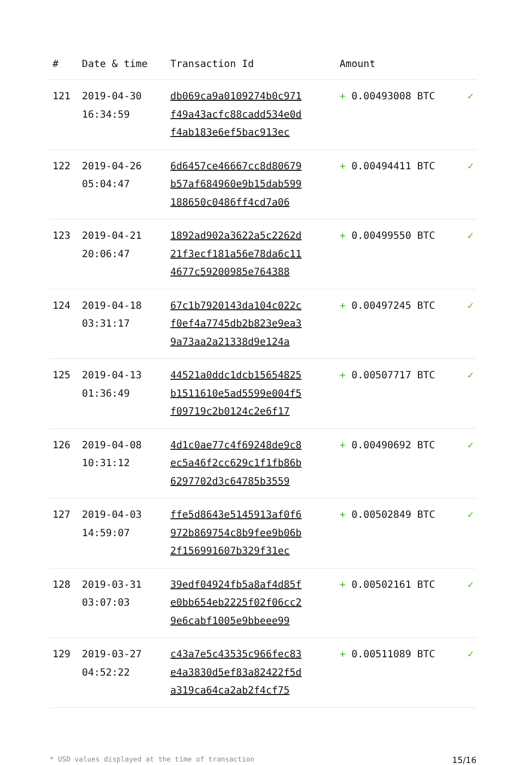| # | Date & time | Transaction Id | Amount | |
| --- | --- | --- | --- | --- |
| 121 | 2019-04-30 16:34:59 | db069ca9a0109274b0c971 f49a43acfc88cadd534e0d f4ab183e6ef5bac913ec | + 0.00493008 BTC | ✓ |
| 122 | 2019-04-26 05:04:47 | 6d6457ce46667cc8d80679 b57af684960e9b15dab599 188650c0486ff4cd7a06 | + 0.00494411 BTC | ✓ |
| 123 | 2019-04-21 20:06:47 | 1892ad902a3622a5c2262d 21f3ecf181a56e78da6c11 4677c59200985e764388 | + 0.00499550 BTC | ✓ |
| 124 | 2019-04-18 03:31:17 | 67c1b7920143da104c022c f0ef4a7745db2b823e9ea3 9a73aa2a21338d9e124a | + 0.00497245 BTC | ✓ |
| 125 | 2019-04-13 01:36:49 | 44521a0ddc1dcb15654825 b1511610e5ad5599e004f5 f09719c2b0124c2e6f17 | + 0.00507717 BTC | ✓ |
| 126 | 2019-04-08 10:31:12 | 4d1c0ae77c4f69248de9c8 ec5a46f2cc629c1f1fb86b 6297702d3c64785b3559 | + 0.00490692 BTC | ✓ |
| 127 | 2019-04-03 14:59:07 | ffe5d8643e5145913af0f6 972b869754c8b9fee9b06b 2f156991607b329f31ec | + 0.00502849 BTC | ✓ |
| 128 | 2019-03-31 03:07:03 | 39edf04924fb5a8af4d85f e0bb654eb2225f02f06cc2 9e6cabf1005e9bbeee99 | + 0.00502161 BTC | ✓ |
| 129 | 2019-03-27 04:52:22 | c43a7e5c43535c966fec83 e4a3830d5ef83a82422f5d a319ca64ca2ab2f4cf75 | + 0.00511089 BTC | ✓ |
* USD values displayed at the time of transaction 15/16